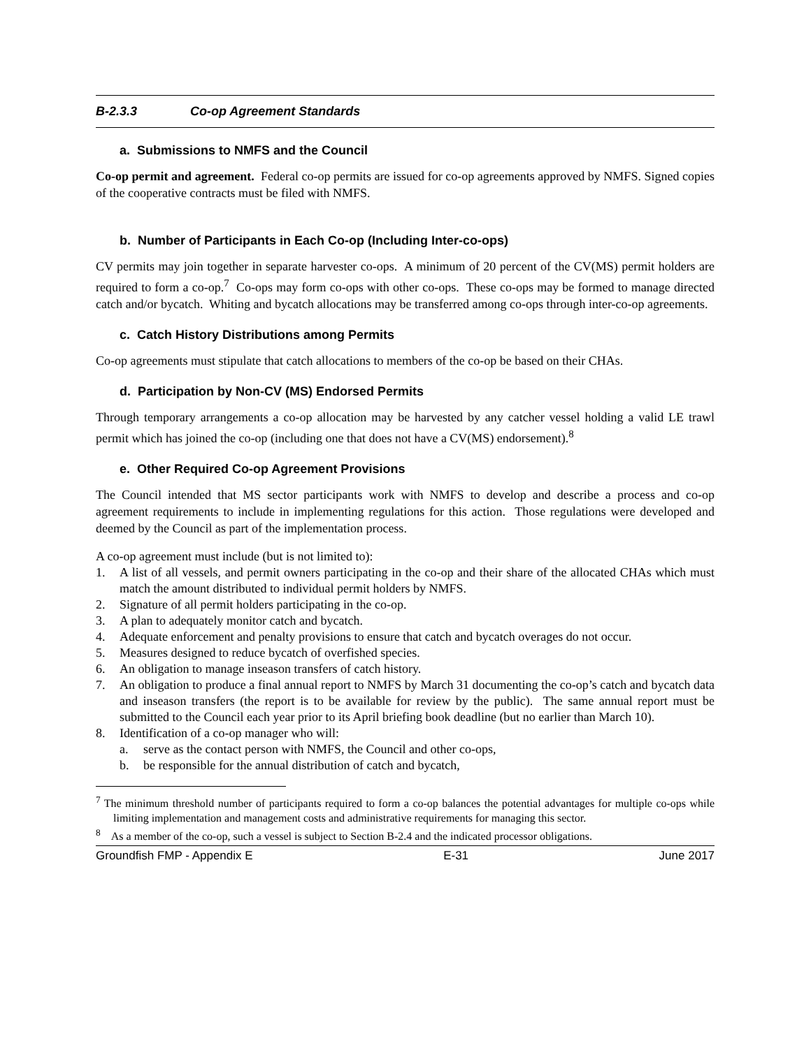B-2.3.3 Co-op Agreement Standards
a. Submissions to NMFS and the Council
Co-op permit and agreement. Federal co-op permits are issued for co-op agreements approved by NMFS. Signed copies of the cooperative contracts must be filed with NMFS.
b. Number of Participants in Each Co-op (Including Inter-co-ops)
CV permits may join together in separate harvester co-ops. A minimum of 20 percent of the CV(MS) permit holders are required to form a co-op.<sup>7</sup> Co-ops may form co-ops with other co-ops. These co-ops may be formed to manage directed catch and/or bycatch. Whiting and bycatch allocations may be transferred among co-ops through inter-co-op agreements.
c. Catch History Distributions among Permits
Co-op agreements must stipulate that catch allocations to members of the co-op be based on their CHAs.
d. Participation by Non-CV (MS) Endorsed Permits
Through temporary arrangements a co-op allocation may be harvested by any catcher vessel holding a valid LE trawl permit which has joined the co-op (including one that does not have a CV(MS) endorsement).<sup>8</sup>
e. Other Required Co-op Agreement Provisions
The Council intended that MS sector participants work with NMFS to develop and describe a process and co-op agreement requirements to include in implementing regulations for this action. Those regulations were developed and deemed by the Council as part of the implementation process.
A co-op agreement must include (but is not limited to):
1. A list of all vessels, and permit owners participating in the co-op and their share of the allocated CHAs which must match the amount distributed to individual permit holders by NMFS.
2. Signature of all permit holders participating in the co-op.
3. A plan to adequately monitor catch and bycatch.
4. Adequate enforcement and penalty provisions to ensure that catch and bycatch overages do not occur.
5. Measures designed to reduce bycatch of overfished species.
6. An obligation to manage inseason transfers of catch history.
7. An obligation to produce a final annual report to NMFS by March 31 documenting the co-op’s catch and bycatch data and inseason transfers (the report is to be available for review by the public). The same annual report must be submitted to the Council each year prior to its April briefing book deadline (but no earlier than March 10).
8. Identification of a co-op manager who will:
a. serve as the contact person with NMFS, the Council and other co-ops,
b. be responsible for the annual distribution of catch and bycatch,
<sup>7</sup> The minimum threshold number of participants required to form a co-op balances the potential advantages for multiple co-ops while limiting implementation and management costs and administrative requirements for managing this sector.
<sup>8</sup> As a member of the co-op, such a vessel is subject to Section B-2.4 and the indicated processor obligations.
Groundfish FMP - Appendix E E-31 June 2017